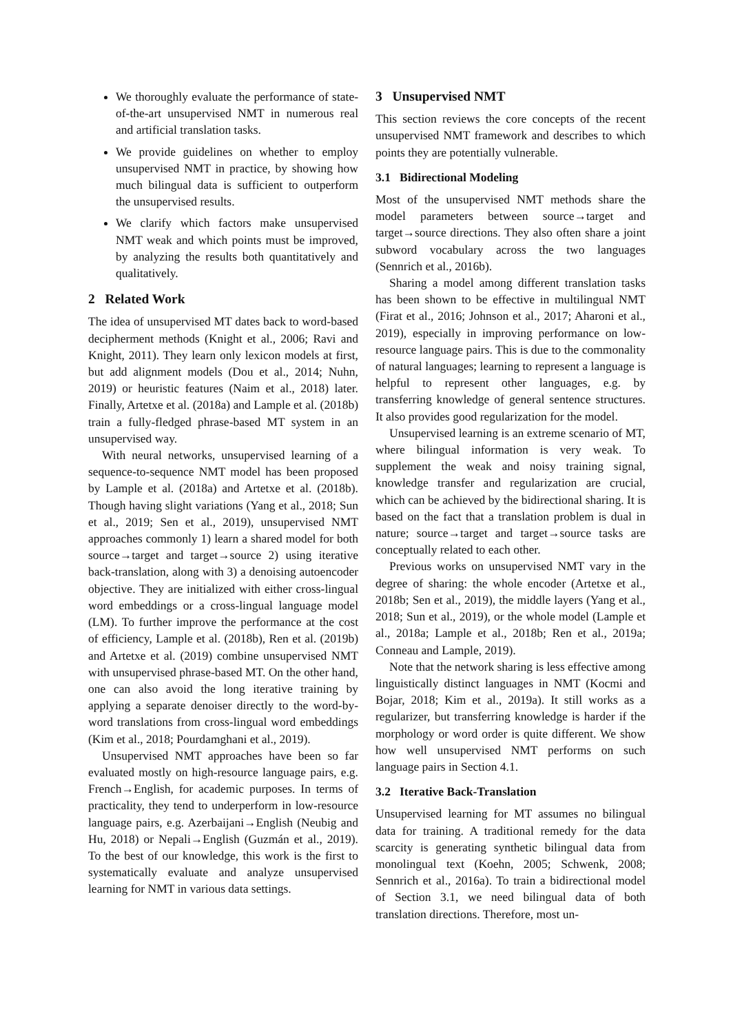We thoroughly evaluate the performance of state-of-the-art unsupervised NMT in numerous real and artificial translation tasks.
We provide guidelines on whether to employ unsupervised NMT in practice, by showing how much bilingual data is sufficient to outperform the unsupervised results.
We clarify which factors make unsupervised NMT weak and which points must be improved, by analyzing the results both quantitatively and qualitatively.
2 Related Work
The idea of unsupervised MT dates back to word-based decipherment methods (Knight et al., 2006; Ravi and Knight, 2011). They learn only lexicon models at first, but add alignment models (Dou et al., 2014; Nuhn, 2019) or heuristic features (Naim et al., 2018) later. Finally, Artetxe et al. (2018a) and Lample et al. (2018b) train a fully-fledged phrase-based MT system in an unsupervised way.
With neural networks, unsupervised learning of a sequence-to-sequence NMT model has been proposed by Lample et al. (2018a) and Artetxe et al. (2018b). Though having slight variations (Yang et al., 2018; Sun et al., 2019; Sen et al., 2019), unsupervised NMT approaches commonly 1) learn a shared model for both source→target and target→source 2) using iterative back-translation, along with 3) a denoising autoencoder objective. They are initialized with either cross-lingual word embeddings or a cross-lingual language model (LM). To further improve the performance at the cost of efficiency, Lample et al. (2018b), Ren et al. (2019b) and Artetxe et al. (2019) combine unsupervised NMT with unsupervised phrase-based MT. On the other hand, one can also avoid the long iterative training by applying a separate denoiser directly to the word-by-word translations from cross-lingual word embeddings (Kim et al., 2018; Pourdamghani et al., 2019).
Unsupervised NMT approaches have been so far evaluated mostly on high-resource language pairs, e.g. French→English, for academic purposes. In terms of practicality, they tend to underperform in low-resource language pairs, e.g. Azerbaijani→English (Neubig and Hu, 2018) or Nepali→English (Guzmán et al., 2019). To the best of our knowledge, this work is the first to systematically evaluate and analyze unsupervised learning for NMT in various data settings.
3 Unsupervised NMT
This section reviews the core concepts of the recent unsupervised NMT framework and describes to which points they are potentially vulnerable.
3.1 Bidirectional Modeling
Most of the unsupervised NMT methods share the model parameters between source→target and target→source directions. They also often share a joint subword vocabulary across the two languages (Sennrich et al., 2016b).
Sharing a model among different translation tasks has been shown to be effective in multilingual NMT (Firat et al., 2016; Johnson et al., 2017; Aharoni et al., 2019), especially in improving performance on low-resource language pairs. This is due to the commonality of natural languages; learning to represent a language is helpful to represent other languages, e.g. by transferring knowledge of general sentence structures. It also provides good regularization for the model.
Unsupervised learning is an extreme scenario of MT, where bilingual information is very weak. To supplement the weak and noisy training signal, knowledge transfer and regularization are crucial, which can be achieved by the bidirectional sharing. It is based on the fact that a translation problem is dual in nature; source→target and target→source tasks are conceptually related to each other.
Previous works on unsupervised NMT vary in the degree of sharing: the whole encoder (Artetxe et al., 2018b; Sen et al., 2019), the middle layers (Yang et al., 2018; Sun et al., 2019), or the whole model (Lample et al., 2018a; Lample et al., 2018b; Ren et al., 2019a; Conneau and Lample, 2019).
Note that the network sharing is less effective among linguistically distinct languages in NMT (Kocmi and Bojar, 2018; Kim et al., 2019a). It still works as a regularizer, but transferring knowledge is harder if the morphology or word order is quite different. We show how well unsupervised NMT performs on such language pairs in Section 4.1.
3.2 Iterative Back-Translation
Unsupervised learning for MT assumes no bilingual data for training. A traditional remedy for the data scarcity is generating synthetic bilingual data from monolingual text (Koehn, 2005; Schwenk, 2008; Sennrich et al., 2016a). To train a bidirectional model of Section 3.1, we need bilingual data of both translation directions. Therefore, most un-